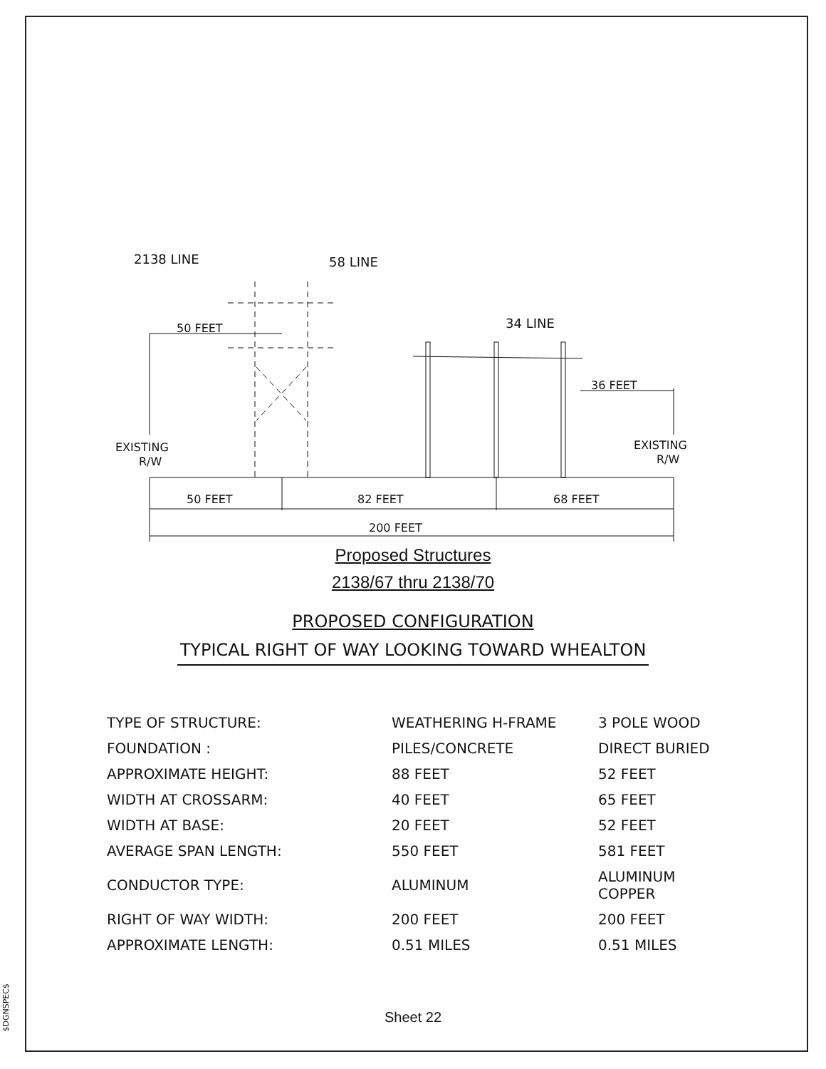$DGNSPEC$
2138 LINE
58 LINE
34 LINE
50 FEET
36 FEET
EXISTING
R/W
EXISTING
R/W
50 FEET
82 FEET
68 FEET
200 FEET
Proposed Structures
2138/67 thru 2138/70
PROPOSED CONFIGURATION
TYPICAL RIGHT OF WAY LOOKING TOWARD WHEALTON
| TYPE OF STRUCTURE: | WEATHERING H-FRAME | 3 POLE WOOD |
| FOUNDATION : | PILES/CONCRETE | DIRECT BURIED |
| APPROXIMATE HEIGHT: | 88 FEET | 52 FEET |
| WIDTH AT CROSSARM: | 40 FEET | 65 FEET |
| WIDTH AT BASE: | 20 FEET | 52 FEET |
| AVERAGE SPAN LENGTH: | 550 FEET | 581 FEET |
| CONDUCTOR TYPE: | ALUMINUM | ALUMINUM COPPER |
| RIGHT OF WAY WIDTH: | 200 FEET | 200 FEET |
| APPROXIMATE LENGTH: | 0.51 MILES | 0.51 MILES |
Sheet 22